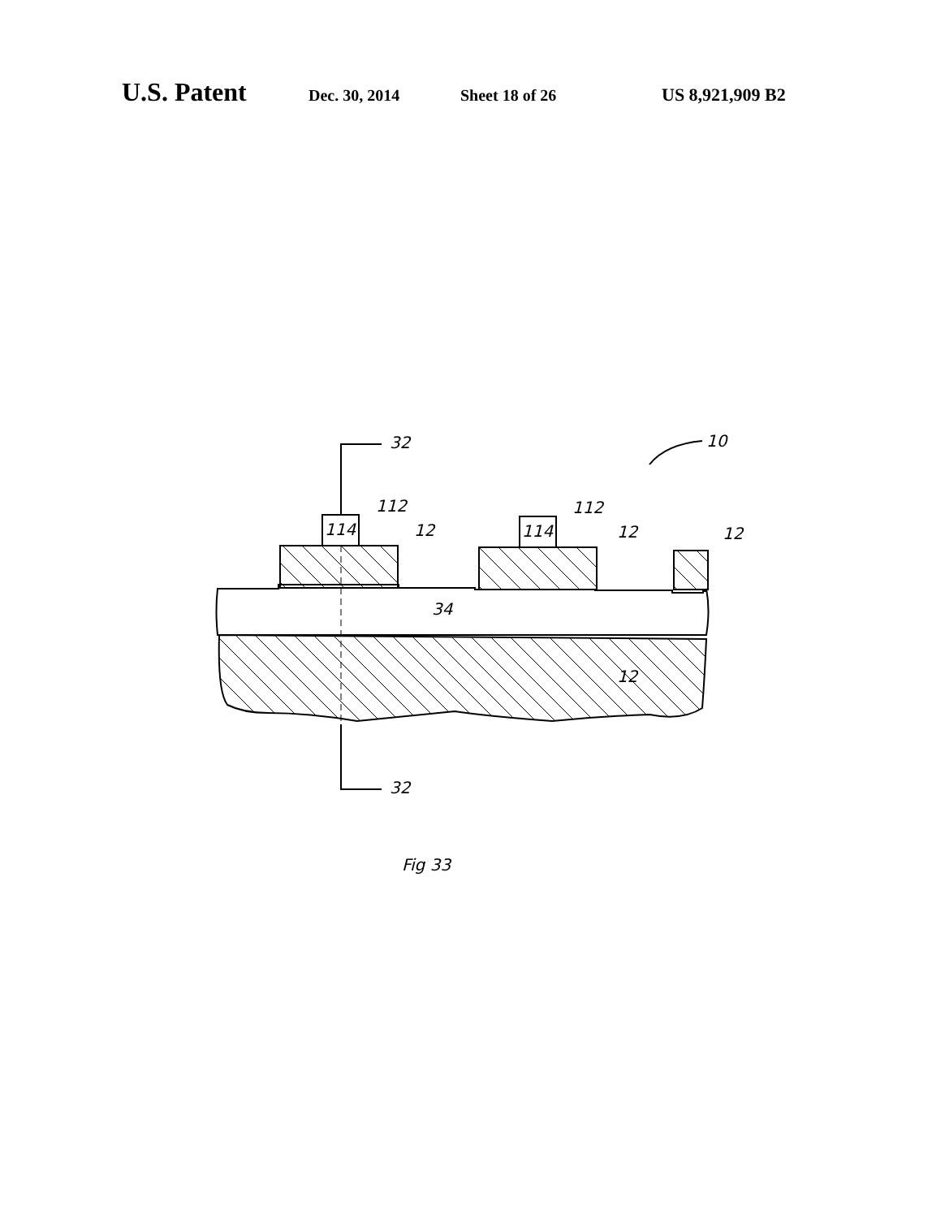U.S. Patent Dec. 30, 2014 Sheet 18 of 26 US 8,921,909 B2
114
114
112
112
12
12
12
34
12
10
32
32
Fig 33